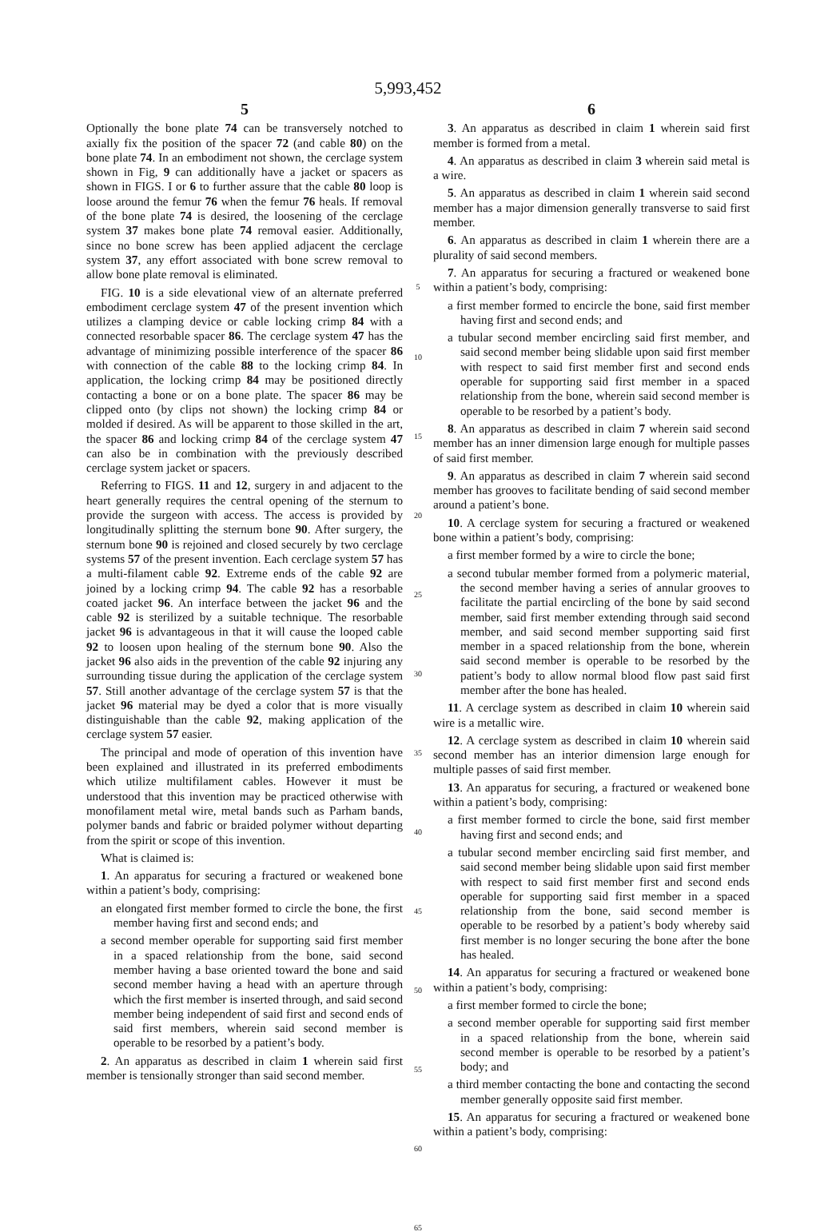5,993,452
5
Optionally the bone plate 74 can be transversely notched to axially fix the position of the spacer 72 (and cable 80) on the bone plate 74. In an embodiment not shown, the cerclage system shown in Fig, 9 can additionally have a jacket or spacers as shown in FIGS. I or 6 to further assure that the cable 80 loop is loose around the femur 76 when the femur 76 heals. If removal of the bone plate 74 is desired, the loosening of the cerclage system 37 makes bone plate 74 removal easier. Additionally, since no bone screw has been applied adjacent the cerclage system 37, any effort associated with bone screw removal to allow bone plate removal is eliminated.
FIG. 10 is a side elevational view of an alternate preferred embodiment cerclage system 47 of the present invention which utilizes a clamping device or cable locking crimp 84 with a connected resorbable spacer 86. The cerclage system 47 has the advantage of minimizing possible interference of the spacer 86 with connection of the cable 88 to the locking crimp 84. In application, the locking crimp 84 may be positioned directly contacting a bone or on a bone plate. The spacer 86 may be clipped onto (by clips not shown) the locking crimp 84 or molded if desired. As will be apparent to those skilled in the art, the spacer 86 and locking crimp 84 of the cerclage system 47 can also be in combination with the previously described cerclage system jacket or spacers.
Referring to FIGS. 11 and 12, surgery in and adjacent to the heart generally requires the central opening of the sternum to provide the surgeon with access. The access is provided by longitudinally splitting the sternum bone 90. After surgery, the sternum bone 90 is rejoined and closed securely by two cerclage systems 57 of the present invention. Each cerclage system 57 has a multi-filament cable 92. Extreme ends of the cable 92 are joined by a locking crimp 94. The cable 92 has a resorbable coated jacket 96. An interface between the jacket 96 and the cable 92 is sterilized by a suitable technique. The resorbable jacket 96 is advantageous in that it will cause the looped cable 92 to loosen upon healing of the sternum bone 90. Also the jacket 96 also aids in the prevention of the cable 92 injuring any surrounding tissue during the application of the cerclage system 57. Still another advantage of the cerclage system 57 is that the jacket 96 material may be dyed a color that is more visually distinguishable than the cable 92, making application of the cerclage system 57 easier.
The principal and mode of operation of this invention have been explained and illustrated in its preferred embodiments which utilize multifilament cables. However it must be understood that this invention may be practiced otherwise with monofilament metal wire, metal bands such as Parham bands, polymer bands and fabric or braided polymer without departing from the spirit or scope of this invention.
What is claimed is:
1. An apparatus for securing a fractured or weakened bone within a patient’s body, comprising:
an elongated first member formed to circle the bone, the first member having first and second ends; and
a second member operable for supporting said first member in a spaced relationship from the bone, said second member having a base oriented toward the bone and said second member having a head with an aperture through which the first member is inserted through, and said second member being independent of said first and second ends of said first members, wherein said second member is operable to be resorbed by a patient’s body.
2. An apparatus as described in claim 1 wherein said first member is tensionally stronger than said second member.
5
10
15
20
25
30
35
40
45
50
55
60
65
6
3. An apparatus as described in claim 1 wherein said first member is formed from a metal.
4. An apparatus as described in claim 3 wherein said metal is a wire.
5. An apparatus as described in claim 1 wherein said second member has a major dimension generally transverse to said first member.
6. An apparatus as described in claim 1 wherein there are a plurality of said second members.
7. An apparatus for securing a fractured or weakened bone within a patient’s body, comprising:
a first member formed to encircle the bone, said first member having first and second ends; and
a tubular second member encircling said first member, and said second member being slidable upon said first member with respect to said first member first and second ends operable for supporting said first member in a spaced relationship from the bone, wherein said second member is operable to be resorbed by a patient’s body.
8. An apparatus as described in claim 7 wherein said second member has an inner dimension large enough for multiple passes of said first member.
9. An apparatus as described in claim 7 wherein said second member has grooves to facilitate bending of said second member around a patient’s bone.
10. A cerclage system for securing a fractured or weakened bone within a patient’s body, comprising:
a first member formed by a wire to circle the bone;
a second tubular member formed from a polymeric material, the second member having a series of annular grooves to facilitate the partial encircling of the bone by said second member, said first member extending through said second member, and said second member supporting said first member in a spaced relationship from the bone, wherein said second member is operable to be resorbed by the patient’s body to allow normal blood flow past said first member after the bone has healed.
11. A cerclage system as described in claim 10 wherein said wire is a metallic wire.
12. A cerclage system as described in claim 10 wherein said second member has an interior dimension large enough for multiple passes of said first member.
13. An apparatus for securing, a fractured or weakened bone within a patient’s body, comprising:
a first member formed to circle the bone, said first member having first and second ends; and
a tubular second member encircling said first member, and said second member being slidable upon said first member with respect to said first member first and second ends operable for supporting said first member in a spaced relationship from the bone, said second member is operable to be resorbed by a patient’s body whereby said first member is no longer securing the bone after the bone has healed.
14. An apparatus for securing a fractured or weakened bone within a patient’s body, comprising:
a first member formed to circle the bone;
a second member operable for supporting said first member in a spaced relationship from the bone, wherein said second member is operable to be resorbed by a patient’s body; and
a third member contacting the bone and contacting the second member generally opposite said first member.
15. An apparatus for securing a fractured or weakened bone within a patient’s body, comprising: